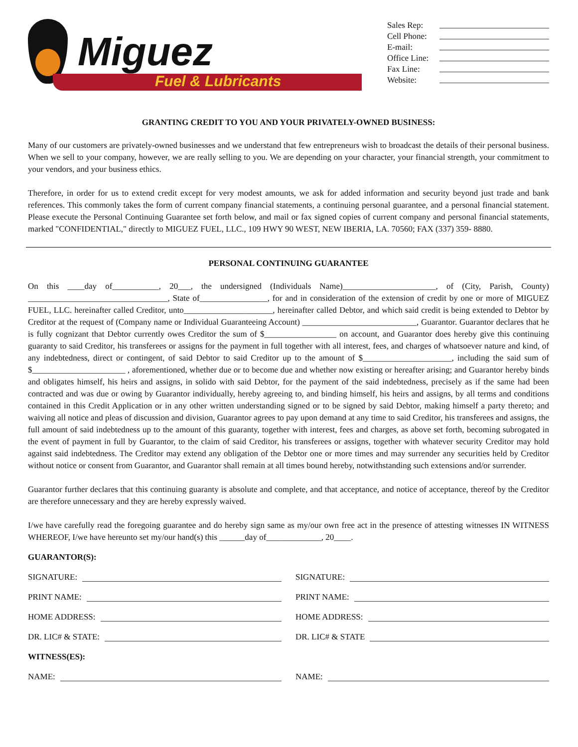Miguez
Fuel & Lubricants
Sales Rep:
Cell Phone:
E-mail:
Office Line:
Fax Line:
Website:
GRANTING CREDIT TO YOU AND YOUR PRIVATELY-OWNED BUSINESS:
Many of our customers are privately-owned businesses and we understand that few entrepreneurs wish to broadcast the details of their personal business. When we sell to your company, however, we are really selling to you. We are depending on your character, your financial strength, your commitment to your vendors, and your business ethics.
Therefore, in order for us to extend credit except for very modest amounts, we ask for added information and security beyond just trade and bank references. This commonly takes the form of current company financial statements, a continuing personal guarantee, and a personal financial statement. Please execute the Personal Continuing Guarantee set forth below, and mail or fax signed copies of current company and personal financial statements, marked "CONFIDENTIAL," directly to MIGUEZ FUEL, LLC., 109 HWY 90 WEST, NEW IBERIA, LA. 70560; FAX (337) 359- 8880.
PERSONAL CONTINUING GUARANTEE
On this ____day of___________, 20___, the undersigned (Individuals Name)______________________, of (City, Parish, County) _________________________________, State of________________, for and in consideration of the extension of credit by one or more of MIGUEZ FUEL, LLC. hereinafter called Creditor, unto_____________________, hereinafter called Debtor, and which said credit is being extended to Debtor by Creditor at the request of (Company name or Individual Guaranteeing Account) ___________________________, Guarantor. Guarantor declares that he is fully cognizant that Debtor currently owes Creditor the sum of $_________________ on account, and Guarantor does hereby give this continuing guaranty to said Creditor, his transferees or assigns for the payment in full together with all interest, fees, and charges of whatsoever nature and kind, of any indebtedness, direct or contingent, of said Debtor to said Creditor up to the amount of $_____________________, including the said sum of $______________________ , aforementioned, whether due or to become due and whether now existing or hereafter arising; and Guarantor hereby binds and obligates himself, his heirs and assigns, in solido with said Debtor, for the payment of the said indebtedness, precisely as if the same had been contracted and was due or owing by Guarantor individually, hereby agreeing to, and binding himself, his heirs and assigns, by all terms and conditions contained in this Credit Application or in any other written understanding signed or to be signed by said Debtor, making himself a party thereto; and waiving all notice and pleas of discussion and division, Guarantor agrees to pay upon demand at any time to said Creditor, his transferees and assigns, the full amount of said indebtedness up to the amount of this guaranty, together with interest, fees and charges, as above set forth, becoming subrogated in the event of payment in full by Guarantor, to the claim of said Creditor, his transferees or assigns, together with whatever security Creditor may hold against said indebtedness. The Creditor may extend any obligation of the Debtor one or more times and may surrender any securities held by Creditor without notice or consent from Guarantor, and Guarantor shall remain at all times bound hereby, notwithstanding such extensions and/or surrender.
Guarantor further declares that this continuing guaranty is absolute and complete, and that acceptance, and notice of acceptance, thereof by the Creditor are therefore unnecessary and they are hereby expressly waived.
I/we have carefully read the foregoing guarantee and do hereby sign same as my/our own free act in the presence of attesting witnesses IN WITNESS WHEREOF, I/we have hereunto set my/our hand(s) this ______day of_____________, 20____.
GUARANTOR(S):
SIGNATURE:
SIGNATURE:
PRINT NAME:
PRINT NAME:
HOME ADDRESS:
HOME ADDRESS:
DR. LIC# & STATE:
DR. LIC# & STATE
WITNESS(ES):
NAME:
NAME: